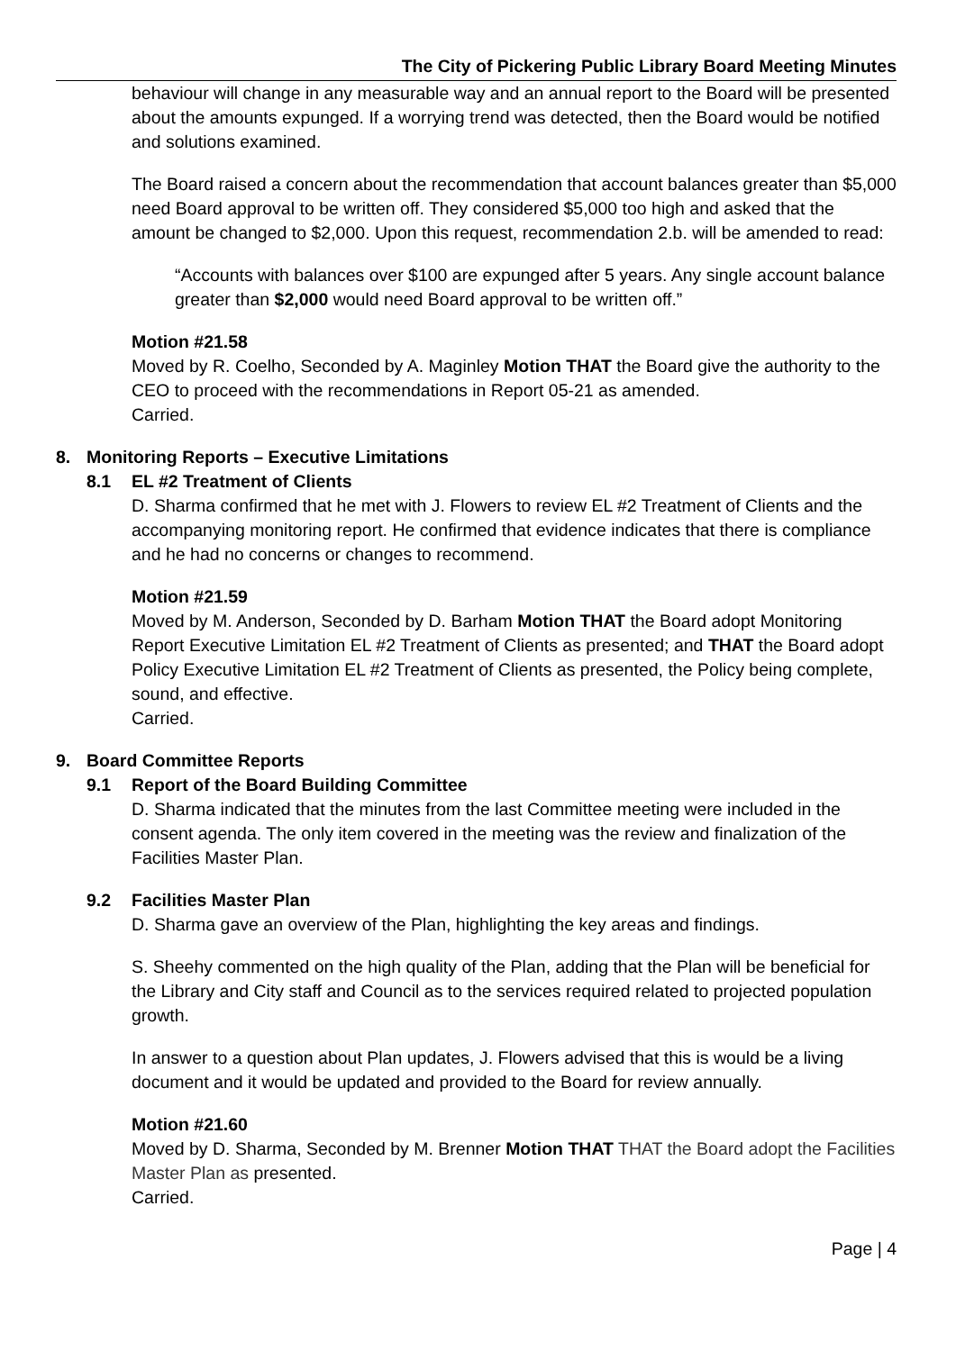The City of Pickering Public Library Board Meeting Minutes
behaviour will change in any measurable way and an annual report to the Board will be presented about the amounts expunged. If a worrying trend was detected, then the Board would be notified and solutions examined.
The Board raised a concern about the recommendation that account balances greater than $5,000 need Board approval to be written off. They considered $5,000 too high and asked that the amount be changed to $2,000. Upon this request, recommendation 2.b. will be amended to read:
“Accounts with balances over $100 are expunged after 5 years. Any single account balance greater than $2,000 would need Board approval to be written off.”
Motion #21.58
Moved by R. Coelho, Seconded by A. Maginley Motion THAT the Board give the authority to the CEO to proceed with the recommendations in Report 05-21 as amended.
Carried.
8. Monitoring Reports – Executive Limitations
8.1 EL #2 Treatment of Clients
D. Sharma confirmed that he met with J. Flowers to review EL #2 Treatment of Clients and the accompanying monitoring report. He confirmed that evidence indicates that there is compliance and he had no concerns or changes to recommend.
Motion #21.59
Moved by M. Anderson, Seconded by D. Barham Motion THAT the Board adopt Monitoring Report Executive Limitation EL #2 Treatment of Clients as presented; and THAT the Board adopt Policy Executive Limitation EL #2 Treatment of Clients as presented, the Policy being complete, sound, and effective.
Carried.
9. Board Committee Reports
9.1 Report of the Board Building Committee
D. Sharma indicated that the minutes from the last Committee meeting were included in the consent agenda. The only item covered in the meeting was the review and finalization of the Facilities Master Plan.
9.2 Facilities Master Plan
D. Sharma gave an overview of the Plan, highlighting the key areas and findings.
S. Sheehy commented on the high quality of the Plan, adding that the Plan will be beneficial for the Library and City staff and Council as to the services required related to projected population growth.
In answer to a question about Plan updates, J. Flowers advised that this is would be a living document and it would be updated and provided to the Board for review annually.
Motion #21.60
Moved by D. Sharma, Seconded by M. Brenner Motion THAT THAT the Board adopt the Facilities Master Plan as presented.
Carried.
Page | 4